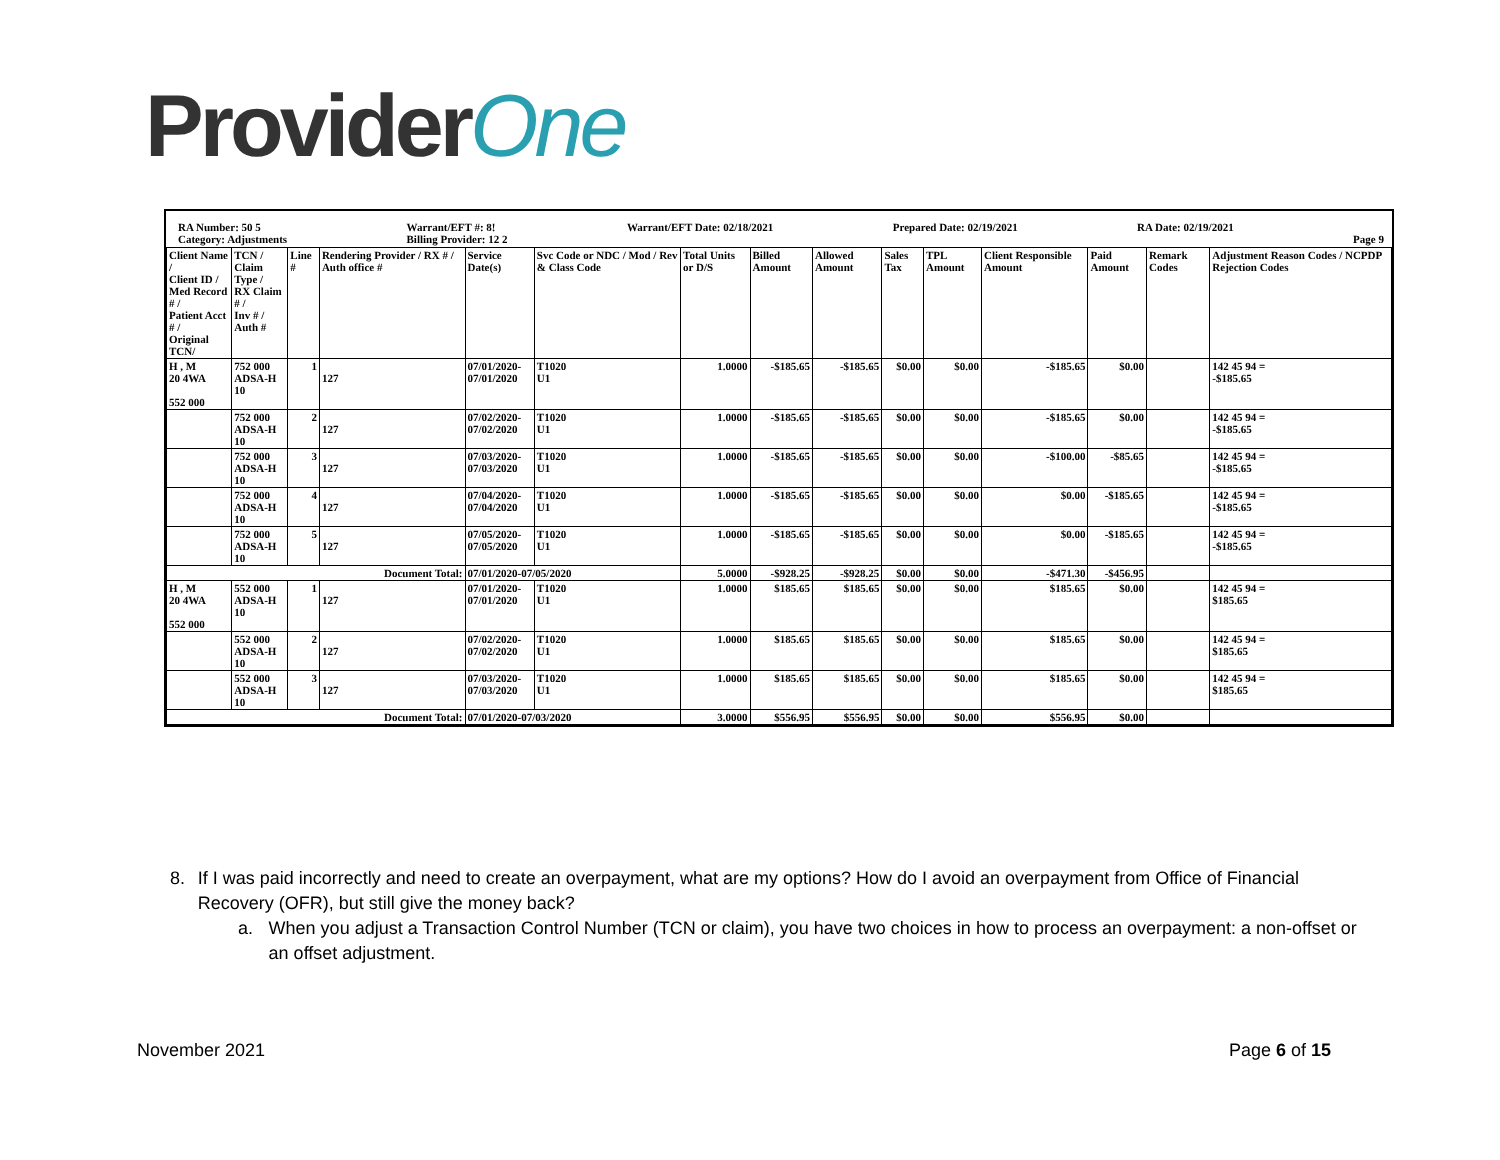ProviderOne
RA Number: 50 5
Category: Adjustments Warrant/EFT #: 8!
Billing Provider: 12 2 Warrant/EFT Date: 02/18/2021 Prepared Date: 02/19/2021 RA Date: 02/19/2021
Page 9
| Client Name / Client ID / Med Record # / Patient Acct # / Original TCN/ | TCN / Claim Type / RX Claim # / Inv # / Auth # | Line # | Rendering Provider / RX # / Auth office # | Service Date(s) | Svc Code or NDC / Mod / Rev & Class Code | Total Units or D/S | Billed Amount | Allowed Amount | Sales Tax | TPL Amount | Client Responsible Amount | Paid Amount | Remark Codes | Adjustment Reason Codes / NCPDP Rejection Codes |
| --- | --- | --- | --- | --- | --- | --- | --- | --- | --- | --- | --- | --- | --- | --- |
| H , M 20 4WA 552 000 | 752 000 ADSA-H 10 | 1 | 127 | 07/01/2020- 07/01/2020 | T1020 U1 | 1.0000 | -$185.65 | -$185.65 | $0.00 | $0.00 | -$185.65 | $0.00 | | 142 45 94 = -$185.65 |
| | 752 000 ADSA-H 10 | 2 | 127 | 07/02/2020- 07/02/2020 | T1020 U1 | 1.0000 | -$185.65 | -$185.65 | $0.00 | $0.00 | -$185.65 | $0.00 | | 142 45 94 = -$185.65 |
| | 752 000 ADSA-H 10 | 3 | 127 | 07/03/2020- 07/03/2020 | T1020 U1 | 1.0000 | -$185.65 | -$185.65 | $0.00 | $0.00 | -$100.00 | -$85.65 | | 142 45 94 = -$185.65 |
| | 752 000 ADSA-H 10 | 4 | 127 | 07/04/2020- 07/04/2020 | T1020 U1 | 1.0000 | -$185.65 | -$185.65 | $0.00 | $0.00 | $0.00 | -$185.65 | | 142 45 94 = -$185.65 |
| | 752 000 ADSA-H 10 | 5 | 127 | 07/05/2020- 07/05/2020 | T1020 U1 | 1.0000 | -$185.65 | -$185.65 | $0.00 | $0.00 | $0.00 | -$185.65 | | 142 45 94 = -$185.65 |
| Document Total: | | | | 07/01/2020-07/05/2020 | | 5.0000 | -$928.25 | -$928.25 | $0.00 | $0.00 | -$471.30 | -$456.95 | | |
| H , M 20 4WA 552 000 | 552 000 ADSA-H 10 | 1 | 127 | 07/01/2020- 07/01/2020 | T1020 U1 | 1.0000 | $185.65 | $185.65 | $0.00 | $0.00 | $185.65 | $0.00 | | 142 45 94 = $185.65 |
| | 552 000 ADSA-H 10 | 2 | 127 | 07/02/2020- 07/02/2020 | T1020 U1 | 1.0000 | $185.65 | $185.65 | $0.00 | $0.00 | $185.65 | $0.00 | | 142 45 94 = $185.65 |
| | 552 000 ADSA-H 10 | 3 | 127 | 07/03/2020- 07/03/2020 | T1020 U1 | 1.0000 | $185.65 | $185.65 | $0.00 | $0.00 | $185.65 | $0.00 | | 142 45 94 = $185.65 |
| Document Total: | | | | 07/01/2020-07/03/2020 | | 3.0000 | $556.95 | $556.95 | $0.00 | $0.00 | $556.95 | $0.00 | | |
8. If I was paid incorrectly and need to create an overpayment, what are my options? How do I avoid an overpayment from Office of Financial Recovery (OFR), but still give the money back?
a. When you adjust a Transaction Control Number (TCN or claim), you have two choices in how to process an overpayment: a non-offset or an offset adjustment.
November 2021 Page 6 of 15